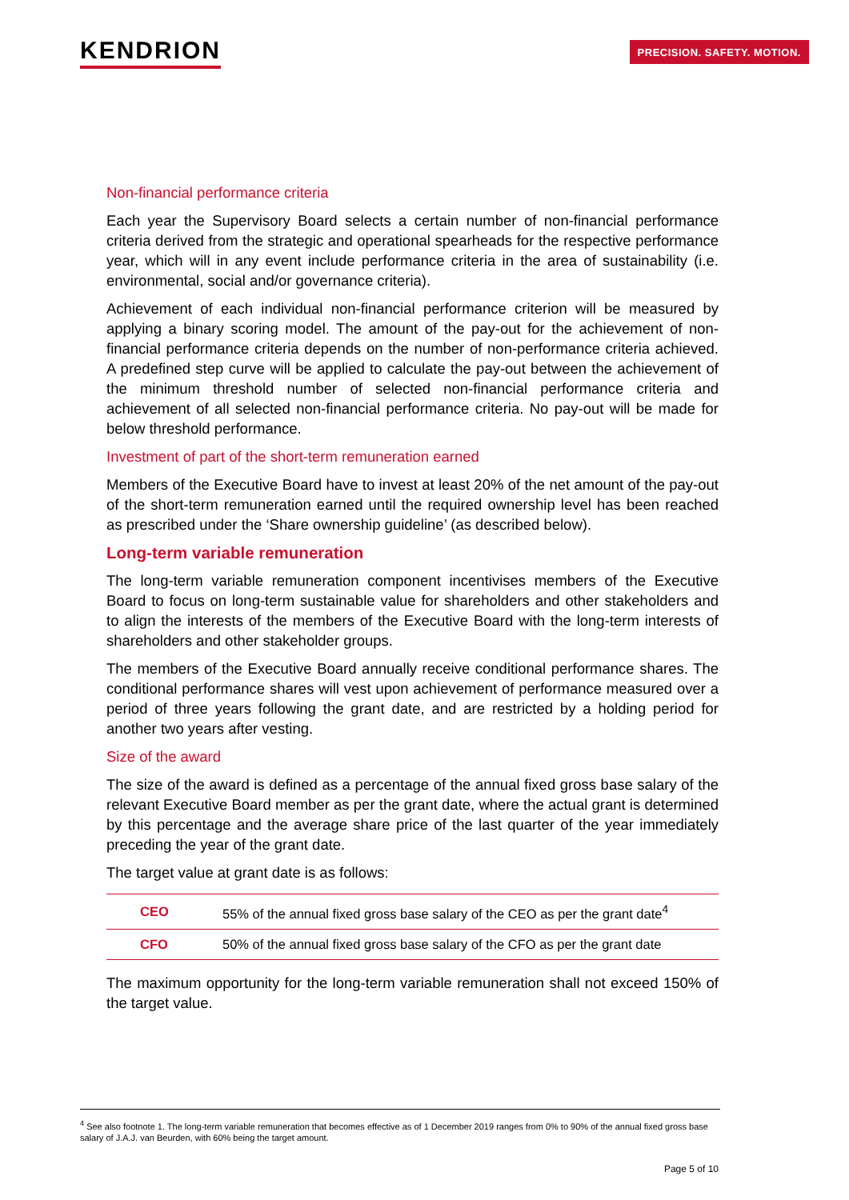KENDRION
PRECISION. SAFETY. MOTION.
Non-financial performance criteria
Each year the Supervisory Board selects a certain number of non-financial performance criteria derived from the strategic and operational spearheads for the respective performance year, which will in any event include performance criteria in the area of sustainability (i.e. environmental, social and/or governance criteria).
Achievement of each individual non-financial performance criterion will be measured by applying a binary scoring model. The amount of the pay-out for the achievement of non-financial performance criteria depends on the number of non-performance criteria achieved. A predefined step curve will be applied to calculate the pay-out between the achievement of the minimum threshold number of selected non-financial performance criteria and achievement of all selected non-financial performance criteria. No pay-out will be made for below threshold performance.
Investment of part of the short-term remuneration earned
Members of the Executive Board have to invest at least 20% of the net amount of the pay-out of the short-term remuneration earned until the required ownership level has been reached as prescribed under the ‘Share ownership guideline’ (as described below).
Long-term variable remuneration
The long-term variable remuneration component incentivises members of the Executive Board to focus on long-term sustainable value for shareholders and other stakeholders and to align the interests of the members of the Executive Board with the long-term interests of shareholders and other stakeholder groups.
The members of the Executive Board annually receive conditional performance shares. The conditional performance shares will vest upon achievement of performance measured over a period of three years following the grant date, and are restricted by a holding period for another two years after vesting.
Size of the award
The size of the award is defined as a percentage of the annual fixed gross base salary of the relevant Executive Board member as per the grant date, where the actual grant is determined by this percentage and the average share price of the last quarter of the year immediately preceding the year of the grant date.
The target value at grant date is as follows:
| CEO | 55% of the annual fixed gross base salary of the CEO as per the grant date<sup>4</sup> |
| CFO | 50% of the annual fixed gross base salary of the CFO as per the grant date |
The maximum opportunity for the long-term variable remuneration shall not exceed 150% of the target value.
<sup>4</sup> See also footnote 1. The long-term variable remuneration that becomes effective as of 1 December 2019 ranges from 0% to 90% of the annual fixed gross base salary of J.A.J. van Beurden, with 60% being the target amount.
Page 5 of 10